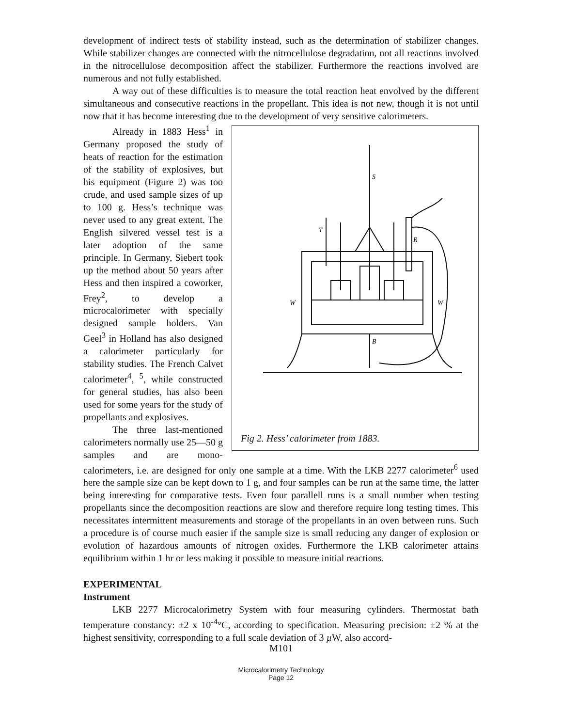development of indirect tests of stability instead, such as the determination of stabilizer changes. While stabilizer changes are connected with the nitrocellulose degradation, not all reactions involved in the nitrocellulose decomposition affect the stabilizer. Furthermore the reactions involved are numerous and not fully established.
A way out of these difficulties is to measure the total reaction heat envolved by the different simultaneous and consecutive reactions in the propellant. This idea is not new, though it is not until now that it has become interesting due to the development of very sensitive calorimeters.
S
T
R
W
W
B
Fig 2. Hess’ calorimeter from 1883.
Already in 1883 Hess<sup>1</sup> in Germany proposed the study of heats of reaction for the estimation of the stability of explosives, but his equipment (Figure 2) was too crude, and used sample sizes of up to 100 g. Hess’s technique was never used to any great extent. The English silvered vessel test is a later adoption of the same principle. In Germany, Siebert took up the method about 50 years after Hess and then inspired a coworker, Frey<sup>2</sup>, to develop a microcalorimeter with specially designed sample holders. Van Geel<sup>3</sup> in Holland has also designed a calorimeter particularly for stability studies. The French Calvet calorimeter<sup>4</sup>, <sup>5</sup>, while constructed for general studies, has also been used for some years for the study of propellants and explosives.
The three last-mentioned calorimeters normally use 25—50 g samples and are mono-calorimeters, i.e. are designed for only one sample at a time. With the LKB 2277 calorimeter<sup>6</sup> used here the sample size can be kept down to 1 g, and four samples can be run at the same time, the latter being interesting for comparative tests. Even four parallell runs is a small number when testing propellants since the decomposition reactions are slow and therefore require long testing times. This necessitates intermittent measurements and storage of the propellants in an oven between runs. Such a procedure is of course much easier if the sample size is small reducing any danger of explosion or evolution of hazardous amounts of nitrogen oxides. Furthermore the LKB calorimeter attains equilibrium within 1 hr or less making it possible to measure initial reactions.
EXPERIMENTAL
Instrument
LKB 2277 Microcalorimetry System with four measuring cylinders. Thermostat bath temperature constancy: ±2 x 10<sup>-4</sup>°C, according to specification. Measuring precision: ±2 % at the highest sensitivity, corresponding to a full scale deviation of 3 µ W, also accord-
M101
Microcalorimetry Technology
Page 12